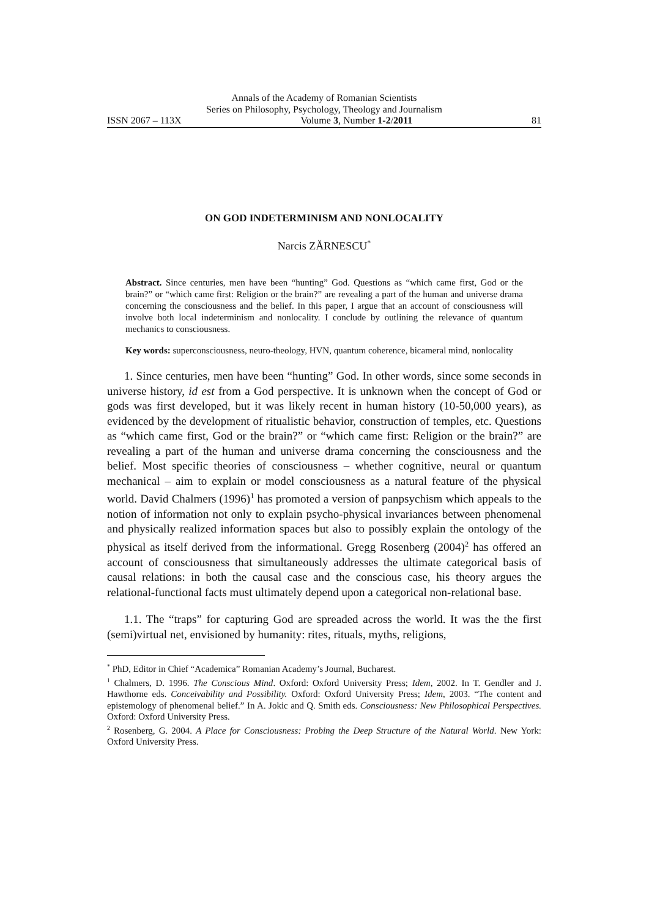Annals of the Academy of Romanian Scientists
Series on Philosophy, Psychology, Theology and Journalism
ISSN 2067 – 113X Volume 3, Number 1-2/2011 81
ON GOD INDETERMINISM AND NONLOCALITY
Narcis ZĂRNESCU<sup>*</sup>
Abstract. Since centuries, men have been “hunting” God. Questions as “which came first, God or the brain?” or “which came first: Religion or the brain?” are revealing a part of the human and universe drama concerning the consciousness and the belief. In this paper, I argue that an account of consciousness will involve both local indeterminism and nonlocality. I conclude by outlining the relevance of quantum mechanics to consciousness.
Key words: superconsciousness, neuro-theology, HVN, quantum coherence, bicameral mind, nonlocality
1. Since centuries, men have been “hunting” God. In other words, since some seconds in universe history, id est from a God perspective. It is unknown when the concept of God or gods was first developed, but it was likely recent in human history (10-50,000 years), as evidenced by the development of ritualistic behavior, construction of temples, etc. Questions as “which came first, God or the brain?” or “which came first: Religion or the brain?” are revealing a part of the human and universe drama concerning the consciousness and the belief. Most specific theories of consciousness – whether cognitive, neural or quantum mechanical – aim to explain or model consciousness as a natural feature of the physical world. David Chalmers (1996)<sup>1</sup> has promoted a version of panpsychism which appeals to the notion of information not only to explain psycho-physical invariances between phenomenal and physically realized information spaces but also to possibly explain the ontology of the physical as itself derived from the informational. Gregg Rosenberg (2004)<sup>2</sup> has offered an account of consciousness that simultaneously addresses the ultimate categorical basis of causal relations: in both the causal case and the conscious case, his theory argues the relational-functional facts must ultimately depend upon a categorical non-relational base.
1.1. The “traps” for capturing God are spreaded across the world. It was the the first (semi)virtual net, envisioned by humanity: rites, rituals, myths, religions,
<sup>*</sup> PhD, Editor in Chief “Academica” Romanian Academy’s Journal, Bucharest.
<sup>1</sup> Chalmers, D. 1996. The Conscious Mind. Oxford: Oxford University Press; Idem, 2002. In T. Gendler and J. Hawthorne eds. Conceivability and Possibility. Oxford: Oxford University Press; Idem, 2003. “The content and epistemology of phenomenal belief.” In A. Jokic and Q. Smith eds. Consciousness: New Philosophical Perspectives. Oxford: Oxford University Press.
<sup>2</sup> Rosenberg, G. 2004. A Place for Consciousness: Probing the Deep Structure of the Natural World. New York: Oxford University Press.